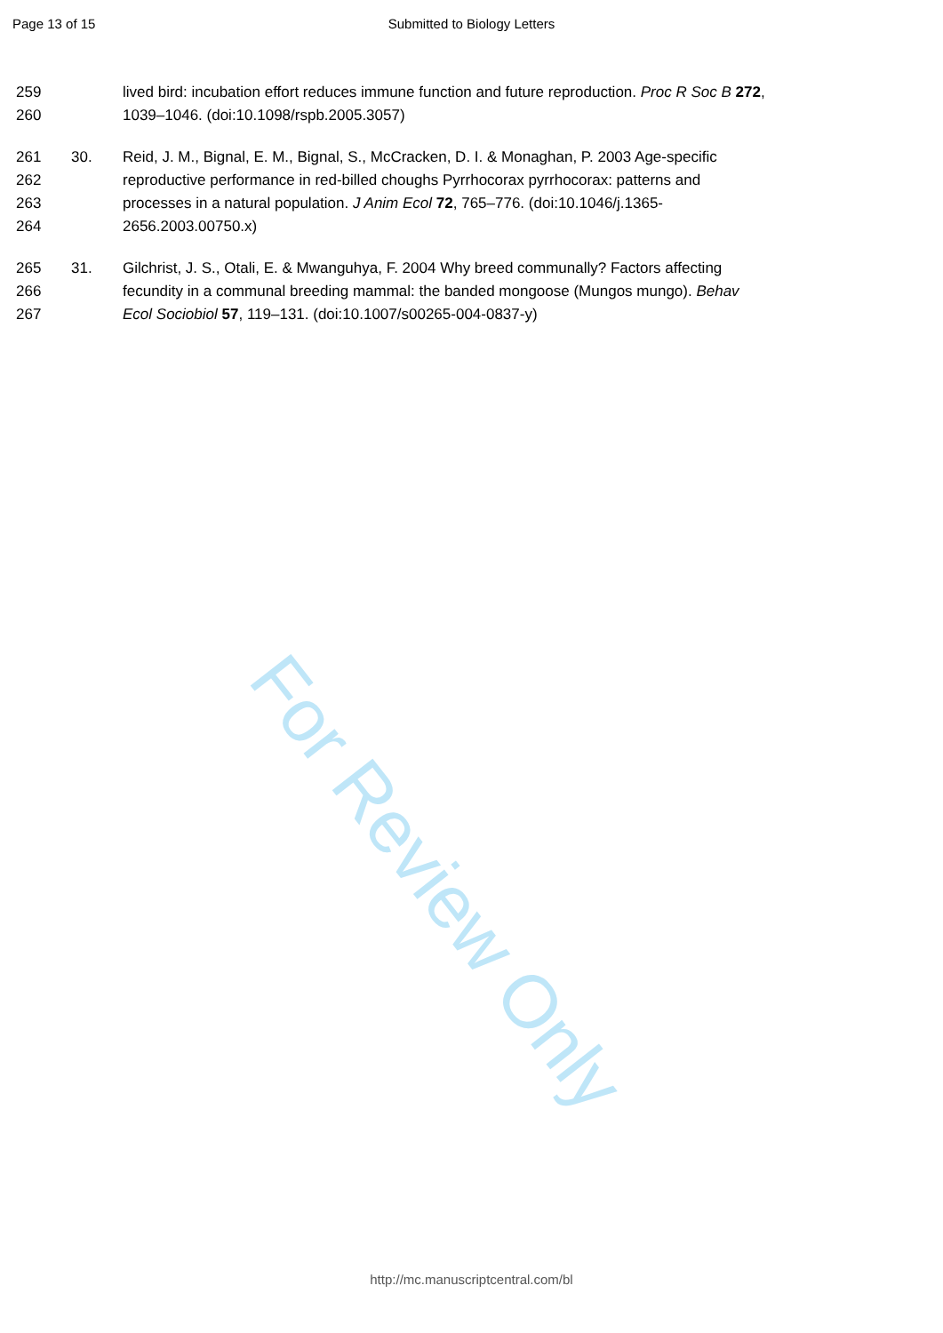Page 13 of 15
Submitted to Biology Letters
259 lived bird: incubation effort reduces immune function and future reproduction. Proc R Soc B 272,
260 1039–1046. (doi:10.1098/rspb.2005.3057)
261 30. Reid, J. M., Bignal, E. M., Bignal, S., McCracken, D. I. & Monaghan, P. 2003 Age-specific
262 reproductive performance in red-billed choughs Pyrrhocorax pyrrhocorax: patterns and
263 processes in a natural population. J Anim Ecol 72, 765–776. (doi:10.1046/j.1365-
264 2656.2003.00750.x)
265 31. Gilchrist, J. S., Otali, E. & Mwanguhya, F. 2004 Why breed communally? Factors affecting
266 fecundity in a communal breeding mammal: the banded mongoose (Mungos mungo). Behav
267 Ecol Sociobiol 57, 119–131. (doi:10.1007/s00265-004-0837-y)
For Review Only
http://mc.manuscriptcentral.com/bl